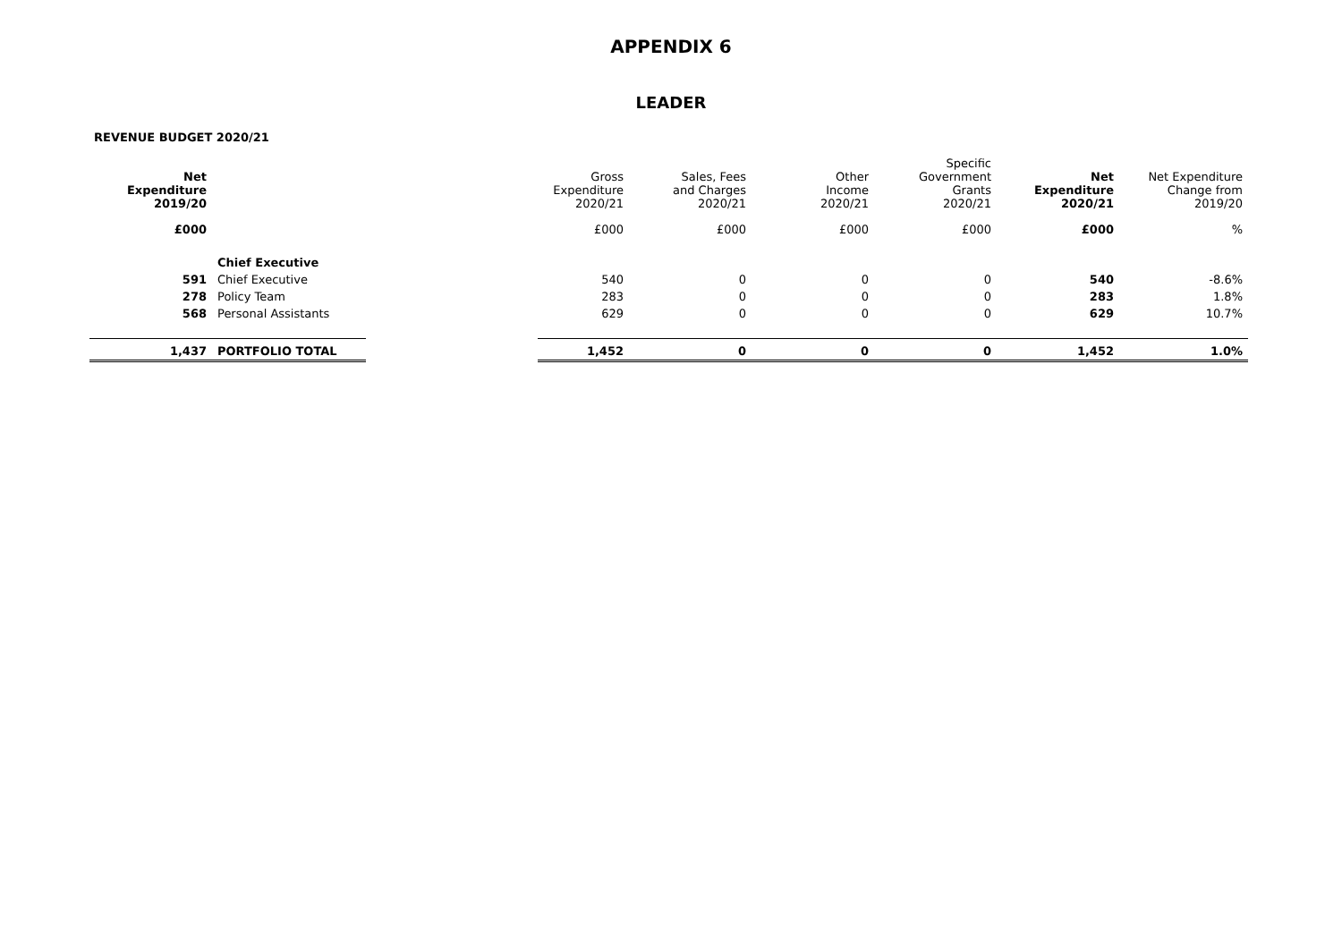APPENDIX 6
LEADER
REVENUE BUDGET 2020/21
| Net Expenditure 2019/20 | | | Gross Expenditure 2020/21 | Sales, Fees and Charges 2020/21 | Other Income 2020/21 | Specific Government Grants 2020/21 | Net Expenditure 2020/21 | Net Expenditure Change from 2019/20 |
| --- | --- | --- | --- | --- | --- | --- | --- | --- |
| £000 | | | £000 | £000 | £000 | £000 | £000 | % |
| | Chief Executive | | | | | | | |
| 591 | Chief Executive | | 540 | 0 | 0 | 0 | 540 | -8.6% |
| 278 | Policy Team | | 283 | 0 | 0 | 0 | 283 | 1.8% |
| 568 | Personal Assistants | | 629 | 0 | 0 | 0 | 629 | 10.7% |
| 1,437 | PORTFOLIO TOTAL | | 1,452 | 0 | 0 | 0 | 1,452 | 1.0% |